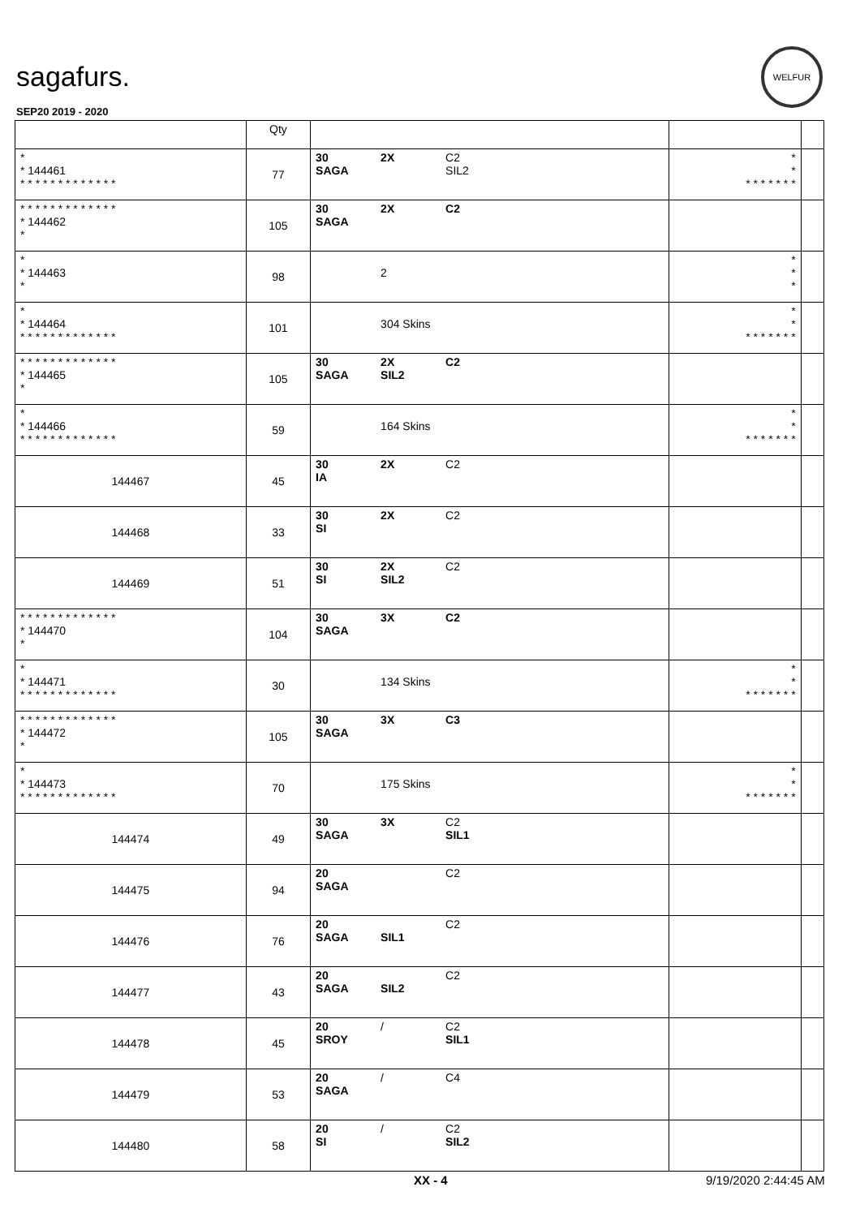sagafurs.
WELFUR
SEP20 2019 - 2020
| | Qty | | | |
| --- | --- | --- | --- | --- |
| * * 144461 * * * * * * * * * * * * * | 77 | 30 2X C2 SAGA SIL2 | * * * * * * * * * | |
| * * * * * * * * * * * * * * 144462 * | 105 | 30 2X C2 SAGA | | |
| * * 144463 * | 98 | 2 | * * * | |
| * * 144464 * * * * * * * * * * * * * | 101 | 304 Skins | * * * * * * * * * | |
| * * * * * * * * * * * * * * 144465 * | 105 | 30 2X C2 SAGA SIL2 | | |
| * * 144466 * * * * * * * * * * * * * | 59 | 164 Skins | * * * * * * * * * | |
| 144467 | 45 | 30 2X C2 IA | | |
| 144468 | 33 | 30 2X C2 SI | | |
| 144469 | 51 | 30 2X C2 SI SIL2 | | |
| * * * * * * * * * * * * * * 144470 * | 104 | 30 3X C2 SAGA | | |
| * * 144471 * * * * * * * * * * * * * | 30 | 134 Skins | * * * * * * * * * | |
| * * * * * * * * * * * * * * 144472 * | 105 | 30 3X C3 SAGA | | |
| * * 144473 * * * * * * * * * * * * * | 70 | 175 Skins | * * * * * * * * * | |
| 144474 | 49 | 30 3X C2 SAGA SIL1 | | |
| 144475 | 94 | 20 C2 SAGA | | |
| 144476 | 76 | 20 C2 SAGA SIL1 | | |
| 144477 | 43 | 20 C2 SAGA SIL2 | | |
| 144478 | 45 | 20 / C2 SROY SIL1 | | |
| 144479 | 53 | 20 / C4 SAGA | | |
| 144480 | 58 | 20 / C2 SI SIL2 | | |
XX - 4 9/19/2020 2:44:45 AM